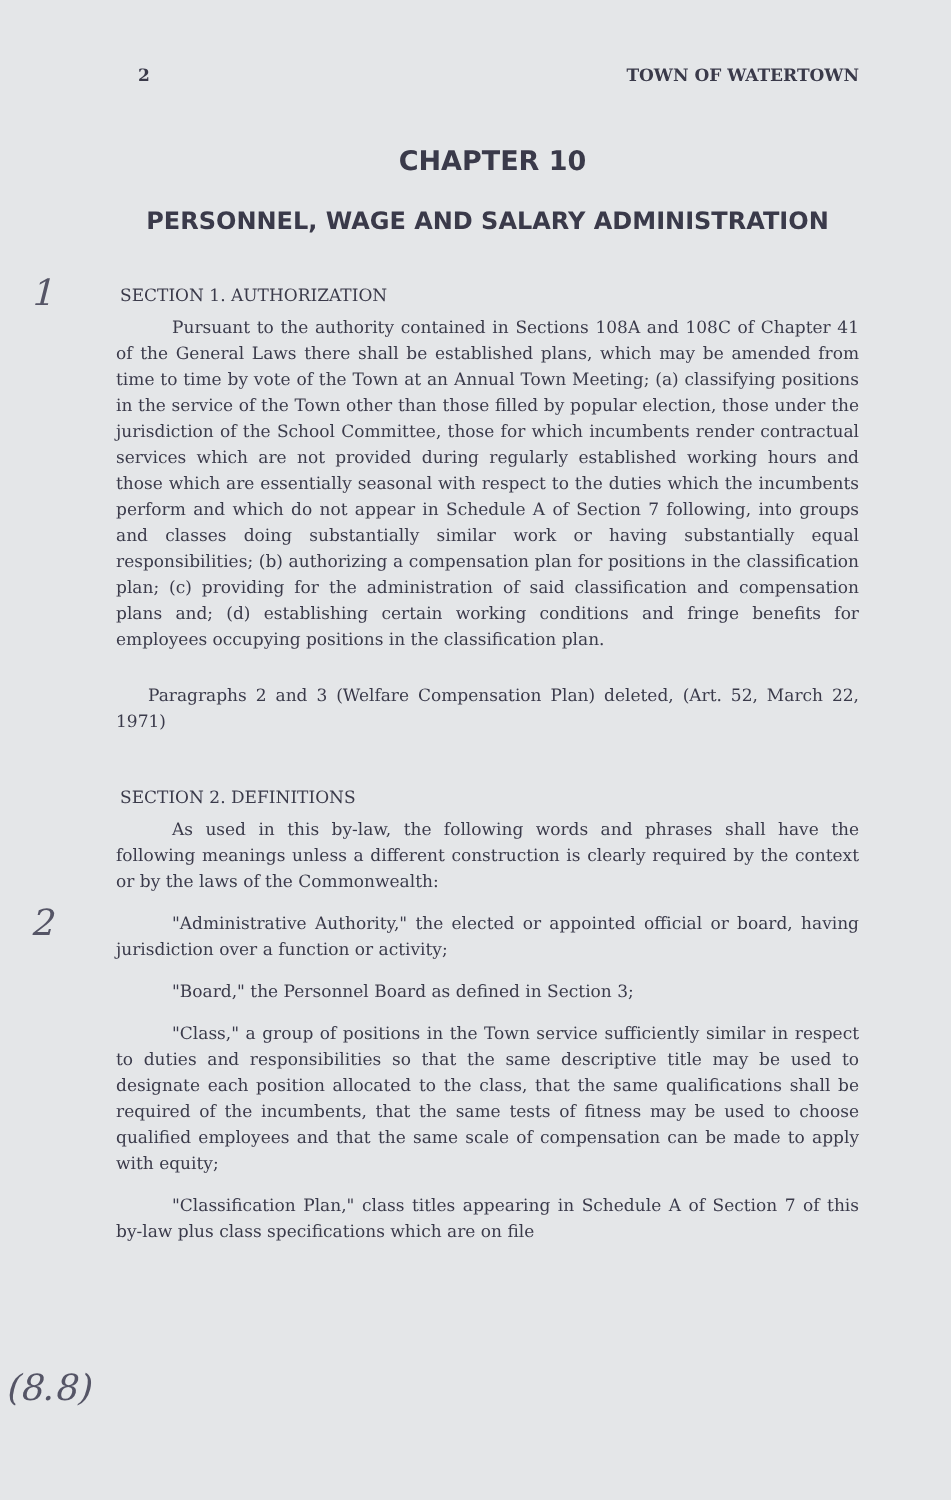2 TOWN OF WATERTOWN
CHAPTER 10
PERSONNEL, WAGE AND SALARY ADMINISTRATION
1
SECTION 1. AUTHORIZATION
Pursuant to the authority contained in Sections 108A and 108C of Chapter 41 of the General Laws there shall be established plans, which may be amended from time to time by vote of the Town at an Annual Town Meeting; (a) classifying positions in the service of the Town other than those filled by popular election, those under the jurisdiction of the School Committee, those for which incumbents render contractual services which are not provided during regularly established working hours and those which are essentially seasonal with respect to the duties which the incumbents perform and which do not appear in Schedule A of Section 7 following, into groups and classes doing substantially similar work or having substantially equal responsibilities; (b) authorizing a compensation plan for positions in the classification plan; (c) providing for the administration of said classification and compensation plans and; (d) establishing certain working conditions and fringe benefits for employees occupying positions in the classification plan.
Paragraphs 2 and 3 (Welfare Compensation Plan) deleted, (Art. 52, March 22, 1971)
2
SECTION 2. DEFINITIONS
As used in this by-law, the following words and phrases shall have the following meanings unless a different construction is clearly required by the context or by the laws of the Commonwealth:
"Administrative Authority," the elected or appointed official or board, having jurisdiction over a function or activity;
"Board," the Personnel Board as defined in Section 3;
"Class," a group of positions in the Town service sufficiently similar in respect to duties and responsibilities so that the same descriptive title may be used to designate each position allocated to the class, that the same qualifications shall be required of the incumbents, that the same tests of fitness may be used to choose qualified employees and that the same scale of compensation can be made to apply with equity;
(8.8)
"Classification Plan," class titles appearing in Schedule A of Section 7 of this by-law plus class specifications which are on file